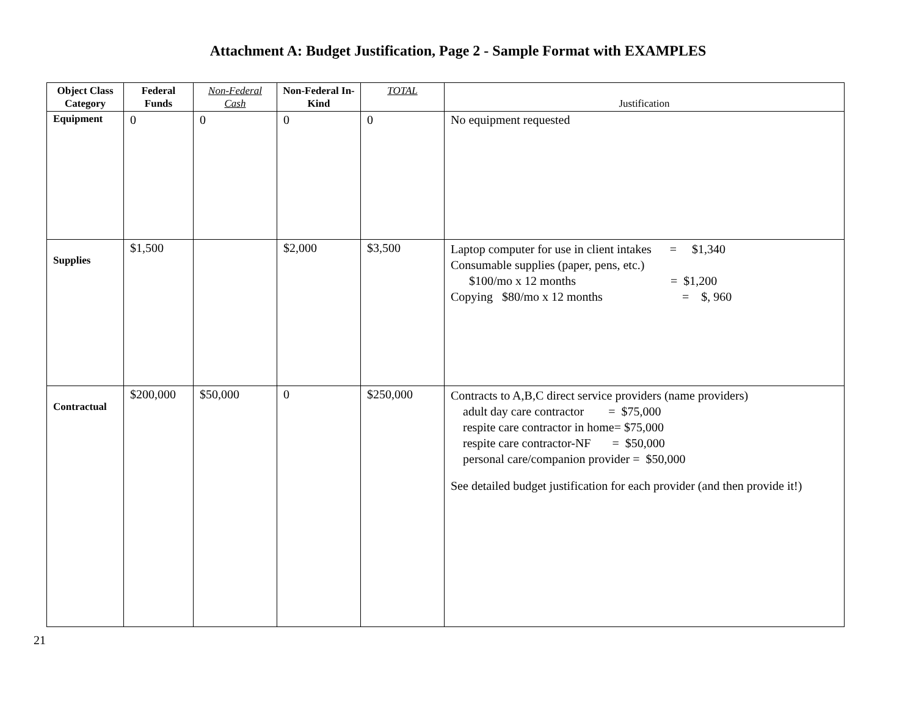Attachment A: Budget Justification, Page 2 - Sample Format with EXAMPLES
| Object Class Category | Federal Funds | Non-Federal Cash | Non-Federal In-Kind | TOTAL | Justification |
| --- | --- | --- | --- | --- | --- |
| Equipment | 0 | 0 | 0 | 0 | No equipment requested |
| Supplies | $1,500 | | $2,000 | $3,500 | Laptop computer for use in client intakes = $1,340 Consumable supplies (paper, pens, etc.) $100/mo x 12 months = $1,200 Copying $80/mo x 12 months = $, 960 |
| Contractual | $200,000 | $50,000 | 0 | $250,000 | Contracts to A,B,C direct service providers (name providers) adult day care contractor = $75,000 respite care contractor in home= $75,000 respite care contractor-NF = $50,000 personal care/companion provider = $50,000 See detailed budget justification for each provider (and then provide it!) |
21